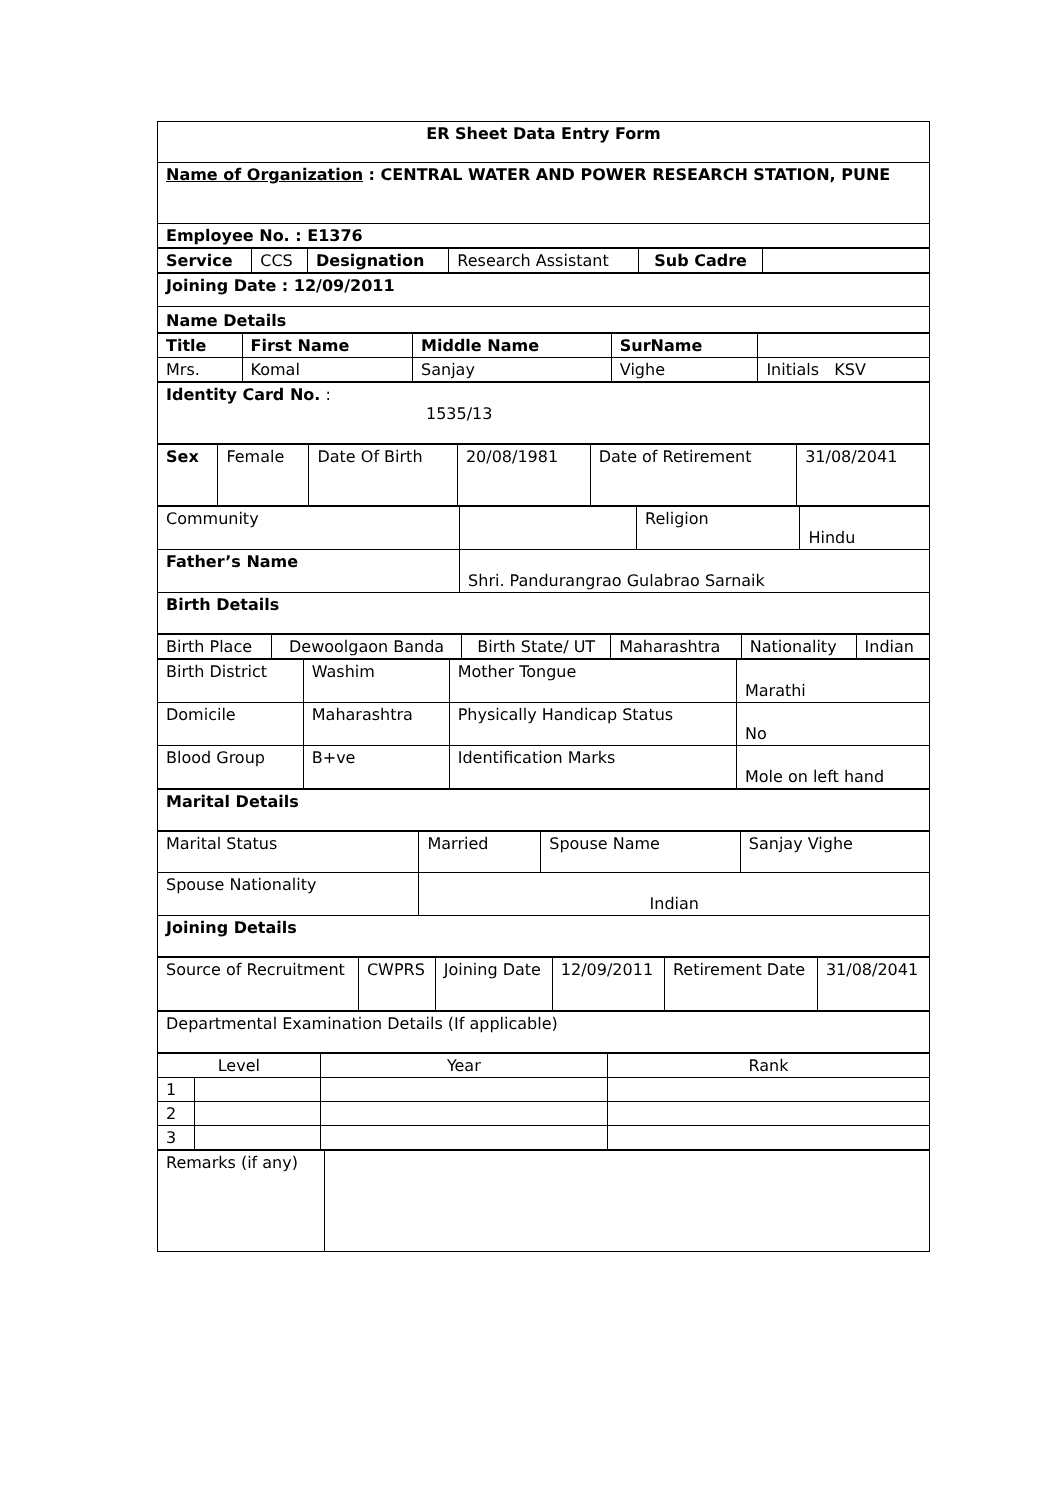| ER Sheet Data Entry Form |
| Name of Organization : CENTRAL WATER AND POWER RESEARCH STATION, PUNE |
| Employee No. : E1376 |
| Service | CCS | Designation | Research Assistant | Sub Cadre | |
| Joining Date : 12/09/2011 |
| Name Details |
| Title | First Name | Middle Name | SurName | |
| Mrs. | Komal | Sanjay | Vighe | Initials KSV |
| Identity Card No. : 1535/13 |
| Sex | Female | Date Of Birth | 20/08/1981 | Date of Retirement | 31/08/2041 |
| Community | | Religion | Hindu |
| Father’s Name | Shri. Pandurangrao Gulabrao Sarnaik | | |
| Birth Details | | | |
| Birth Place | Dewoolgaon Banda | Birth State/ UT | Maharashtra | Nationality | Indian |
| Birth District | Washim | Mother Tongue | Marathi |
| Domicile | Maharashtra | Physically Handicap Status | No |
| Blood Group | B+ve | Identification Marks | Mole on left hand |
| Marital Details |
| Marital Status | Married | Spouse Name | Sanjay Vighe |
| Spouse Nationality | Indian | | |
| Joining Details | | | |
| Source of Recruitment | CWPRS | Joining Date | 12/09/2011 | Retirement Date | 31/08/2041 |
| Departmental Examination Details (If applicable) |
| Level | | Year | Rank |
| --- | --- | --- | --- |
| 1 | | | |
| 2 | | | |
| 3 | | | |
| Remarks (if any) | |